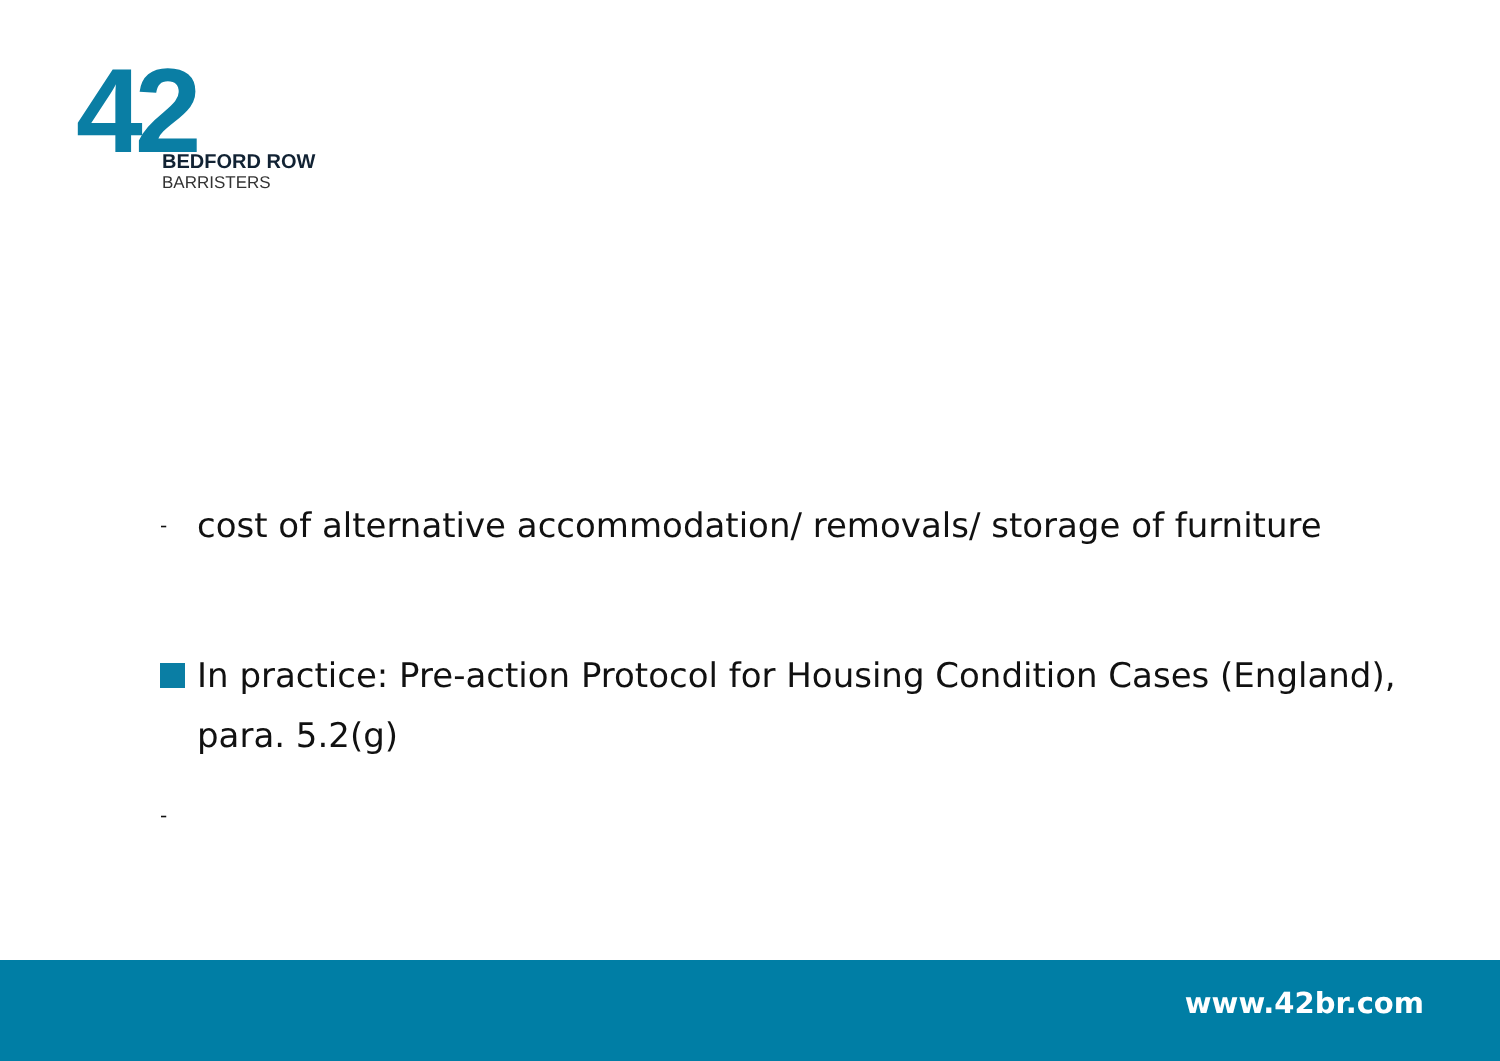42
BEDFORD ROW
BARRISTERS
- cost of alternative accommodation/ removals/ storage of furniture
In practice: Pre-action Protocol for Housing Condition Cases (England), para. 5.2(g)
-
www.42br.com